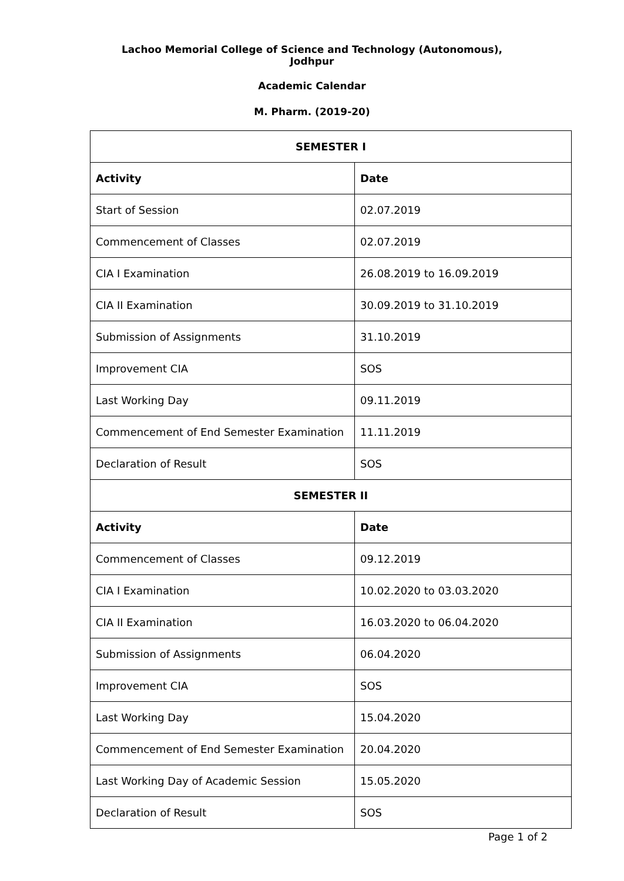Lachoo Memorial College of Science and Technology (Autonomous),
Jodhpur
Academic Calendar
M. Pharm. (2019-20)
| SEMESTER I | |
| --- | --- |
| Activity | Date |
| Start of Session | 02.07.2019 |
| Commencement of Classes | 02.07.2019 |
| CIA I Examination | 26.08.2019 to 16.09.2019 |
| CIA II Examination | 30.09.2019 to 31.10.2019 |
| Submission of Assignments | 31.10.2019 |
| Improvement CIA | SOS |
| Last Working Day | 09.11.2019 |
| Commencement of End Semester Examination | 11.11.2019 |
| Declaration of Result | SOS |
| SEMESTER II | |
| Activity | Date |
| Commencement of Classes | 09.12.2019 |
| CIA I Examination | 10.02.2020 to 03.03.2020 |
| CIA II Examination | 16.03.2020 to 06.04.2020 |
| Submission of Assignments | 06.04.2020 |
| Improvement CIA | SOS |
| Last Working Day | 15.04.2020 |
| Commencement of End Semester Examination | 20.04.2020 |
| Last Working Day of Academic Session | 15.05.2020 |
| Declaration of Result | SOS |
Page 1 of 2